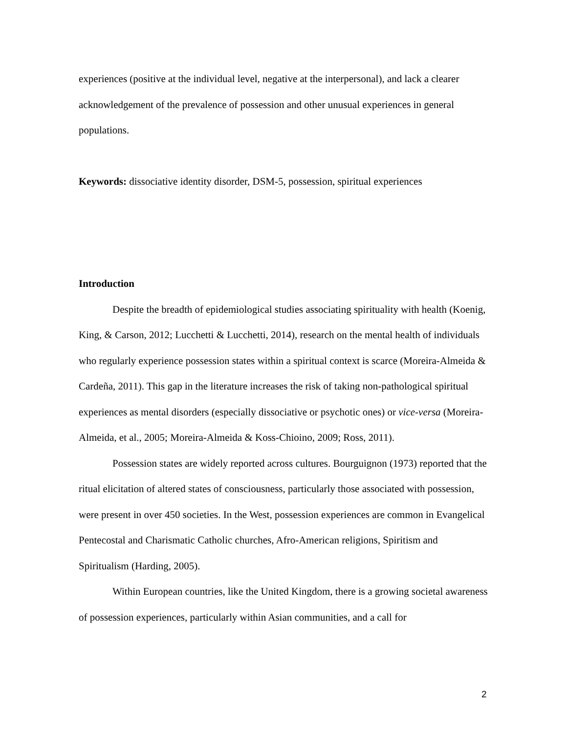experiences (positive at the individual level, negative at the interpersonal), and lack a clearer acknowledgement of the prevalence of possession and other unusual experiences in general populations.
Keywords: dissociative identity disorder, DSM-5, possession, spiritual experiences
Introduction
Despite the breadth of epidemiological studies associating spirituality with health (Koenig, King, & Carson, 2012; Lucchetti & Lucchetti, 2014), research on the mental health of individuals who regularly experience possession states within a spiritual context is scarce (Moreira-Almeida & Cardeña, 2011). This gap in the literature increases the risk of taking non-pathological spiritual experiences as mental disorders (especially dissociative or psychotic ones) or vice-versa (Moreira-Almeida, et al., 2005; Moreira-Almeida & Koss-Chioino, 2009; Ross, 2011).
Possession states are widely reported across cultures. Bourguignon (1973) reported that the ritual elicitation of altered states of consciousness, particularly those associated with possession, were present in over 450 societies. In the West, possession experiences are common in Evangelical Pentecostal and Charismatic Catholic churches, Afro-American religions, Spiritism and Spiritualism (Harding, 2005).
Within European countries, like the United Kingdom, there is a growing societal awareness of possession experiences, particularly within Asian communities, and a call for
2